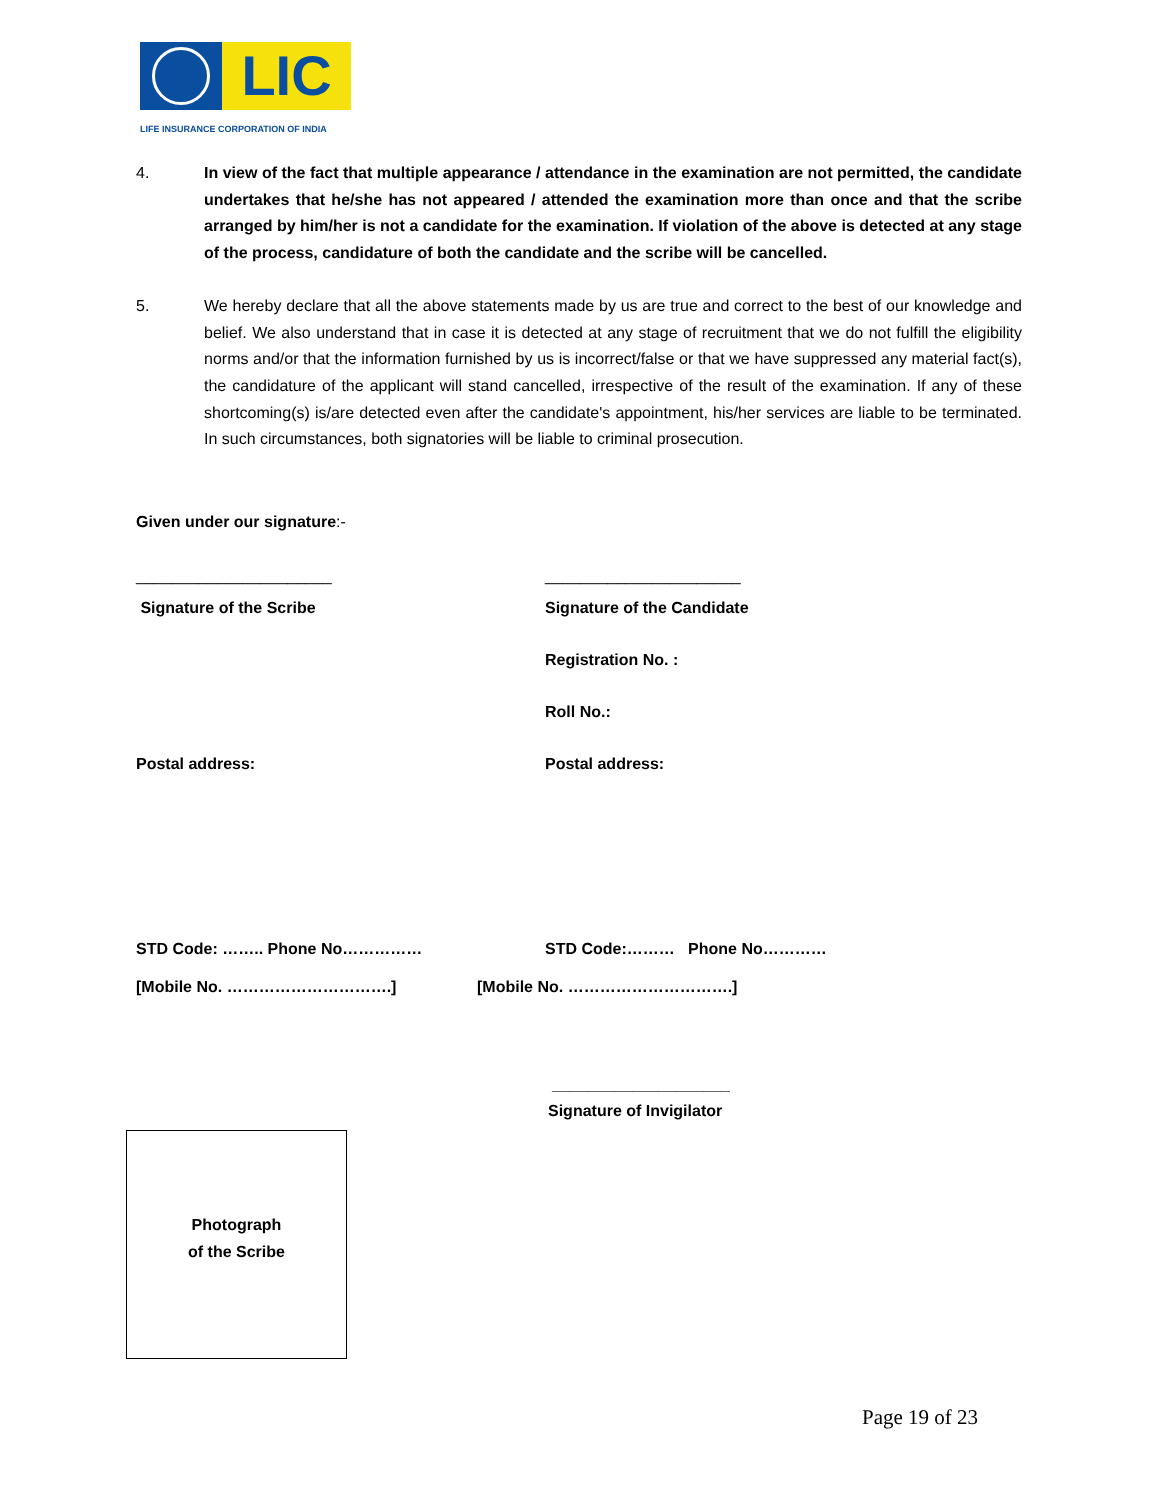LIC
LIFE INSURANCE CORPORATION OF INDIA
4. In view of the fact that multiple appearance / attendance in the examination are not permitted, the candidate undertakes that he/she has not appeared / attended the examination more than once and that the scribe arranged by him/her is not a candidate for the examination. If violation of the above is detected at any stage of the process, candidature of both the candidate and the scribe will be cancelled.
5. We hereby declare that all the above statements made by us are true and correct to the best of our knowledge and belief. We also understand that in case it is detected at any stage of recruitment that we do not fulfill the eligibility norms and/or that the information furnished by us is incorrect/false or that we have suppressed any material fact(s), the candidature of the applicant will stand cancelled, irrespective of the result of the examination. If any of these shortcoming(s) is/are detected even after the candidate's appointment, his/her services are liable to be terminated. In such circumstances, both signatories will be liable to criminal prosecution.
Given under our signature:-
______________________ ______________________
Signature of the Scribe Signature of the Candidate
Registration No. :
Roll No.:
Postal address: Postal address:
STD Code: …….. Phone No…………… STD Code:……… Phone No…………
[Mobile No. ………………………….] [Mobile No. ………………………….]
____________________
Signature of Invigilator
Photograph
of the Scribe
Page 19 of 23